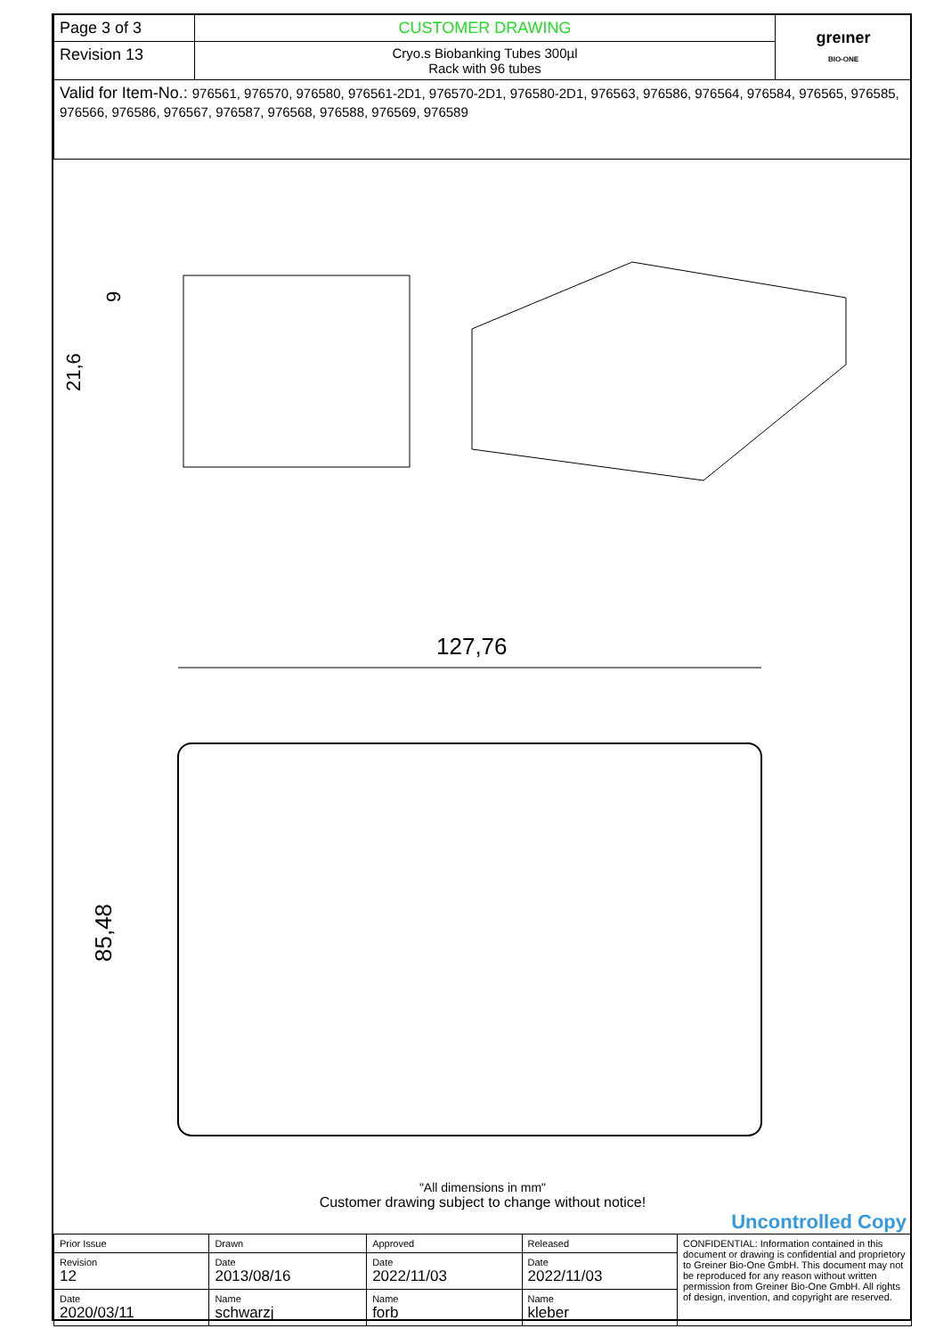| Page 3 of 3 | CUSTOMER DRAWING | greıner BIO-ONE |
| Revision 13 | Cryo.s Biobanking Tubes 300µl Rack with 96 tubes | |
| Valid for Item-No.: 976561, 976570, 976580, 976561-2D1, 976570-2D1, 976580-2D1, 976563, 976586, 976564, 976584, 976565, 976585, 976566, 976586, 976567, 976587, 976568, 976588, 976569, 976589 | | |
21,6
9
127,76
85,48
"All dimensions in mm"
Customer drawing subject to change without notice!
Uncontrolled Copy
| Prior Issue | Drawn | Approved | Released | CONFIDENTIAL: Information contained in this document or drawing is confidential and proprietory to Greiner Bio-One GmbH. This document may not be reproduced for any reason without written permission from Greiner Bio-One GmbH. All rights of design, invention, and copyright are reserved. |
| Revision 12 | Date 2013/08/16 | Date 2022/11/03 | Date 2022/11/03 | |
| Date 2020/03/11 | Name schwarzj | Name forb | Name kleber | |